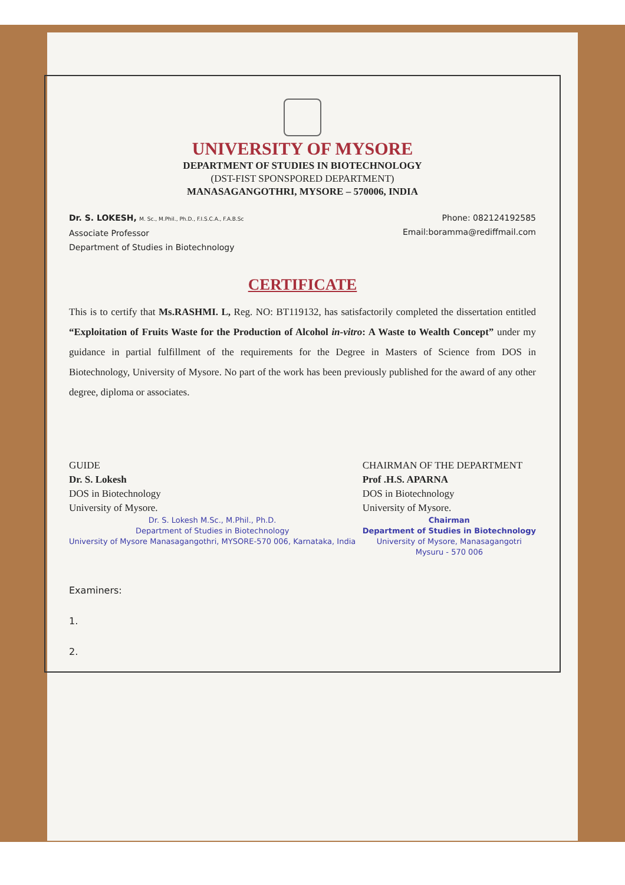UNIVERSITY OF MYSORE
DEPARTMENT OF STUDIES IN BIOTECHNOLOGY
(DST-FIST SPONSPORED DEPARTMENT)
MANASAGANGOTHRI, MYSORE – 570006, INDIA
Dr. S. LOKESH, M. Sc., M.Phil., Ph.D., F.I.S.C.A., F.A.B.Sc
Associate Professor
Department of Studies in Biotechnology
Phone: 082124192585
Email:boramma@rediffmail.com
CERTIFICATE
This is to certify that Ms.RASHMI. L, Reg. NO: BT119132, has satisfactorily completed the dissertation entitled “Exploitation of Fruits Waste for the Production of Alcohol in-vitro: A Waste to Wealth Concept” under my guidance in partial fulfillment of the requirements for the Degree in Masters of Science from DOS in Biotechnology, University of Mysore. No part of the work has been previously published for the award of any other degree, diploma or associates.
GUIDE
Dr. S. Lokesh
DOS in Biotechnology
University of Mysore.
Dr. S. Lokesh M.Sc., M.Phil., Ph.D.
Department of Studies in Biotechnology
University of Mysore Manasagangothri, MYSORE-570 006, Karnataka, India
CHAIRMAN OF THE DEPARTMENT
Prof .H.S. APARNA
DOS in Biotechnology
University of Mysore.
Chairman
Department of Studies in Biotechnology
University of Mysore, Manasagangotri
Mysuru - 570 006
Examiners:
1.
2.